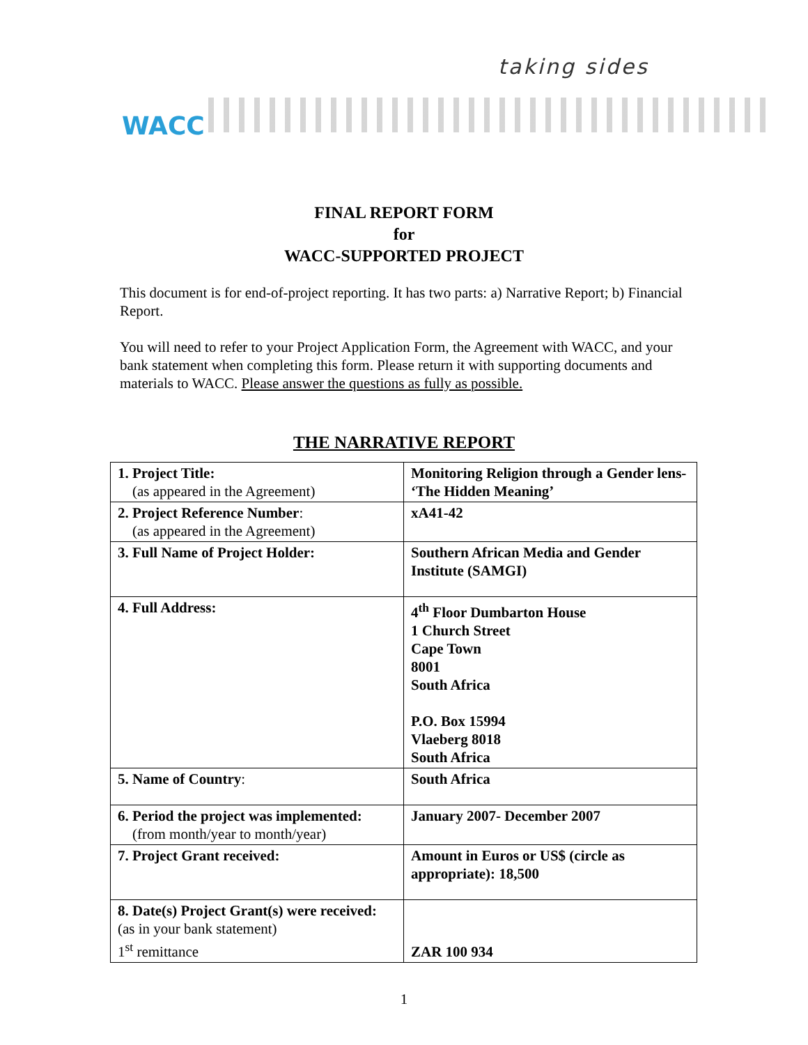WACC
taking sides
FINAL REPORT FORM
for
WACC-SUPPORTED PROJECT
This document is for end-of-project reporting. It has two parts: a) Narrative Report; b) Financial Report.
You will need to refer to your Project Application Form, the Agreement with WACC, and your bank statement when completing this form. Please return it with supporting documents and materials to WACC. Please answer the questions as fully as possible.
THE NARRATIVE REPORT
| 1. Project Title: (as appeared in the Agreement) | Monitoring Religion through a Gender lens- ‘The Hidden Meaning’ |
| 2. Project Reference Number : (as appeared in the Agreement) | xA41-42 |
| 3. Full Name of Project Holder: | Southern African Media and Gender Institute (SAMGI) |
| 4. Full Address: | 4<sup>th</sup> Floor Dumbarton House 1 Church Street Cape Town 8001 South Africa P.O. Box 15994 Vlaeberg 8018 South Africa |
| 5. Name of Country : | South Africa |
| 6. Period the project was implemented: (from month/year to month/year) | January 2007- December 2007 |
| 7. Project Grant received: | Amount in Euros or US$ (circle as appropriate): 18,500 |
| 8. Date(s) Project Grant(s) were received: (as in your bank statement) 1<sup>st</sup> remittance | ZAR 100 934 |
1